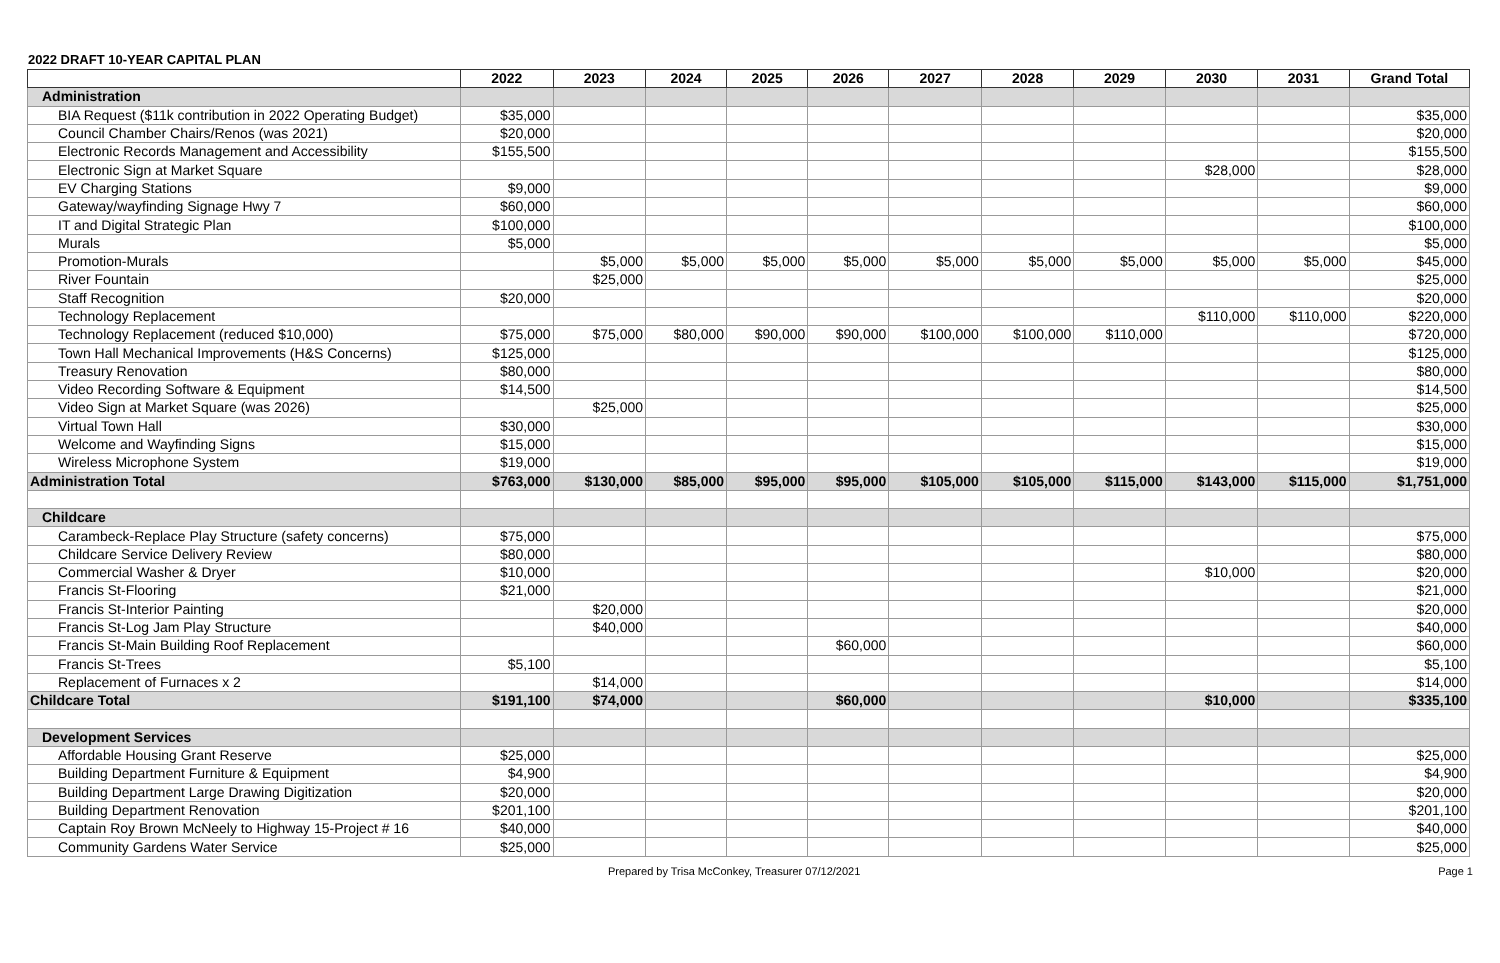2022 DRAFT 10-YEAR CAPITAL PLAN
| | 2022 | 2023 | 2024 | 2025 | 2026 | 2027 | 2028 | 2029 | 2030 | 2031 | Grand Total |
| --- | --- | --- | --- | --- | --- | --- | --- | --- | --- | --- | --- |
| Administration | | | | | | | | | | | |
| BIA Request ($11k contribution in 2022 Operating Budget) | $35,000 | | | | | | | | | | $35,000 |
| Council Chamber Chairs/Renos (was 2021) | $20,000 | | | | | | | | | | $20,000 |
| Electronic Records Management and Accessibility | $155,500 | | | | | | | | | | $155,500 |
| Electronic Sign at Market Square | | | | | | | | | $28,000 | | $28,000 |
| EV Charging Stations | $9,000 | | | | | | | | | | $9,000 |
| Gateway/wayfinding Signage Hwy 7 | $60,000 | | | | | | | | | | $60,000 |
| IT and Digital Strategic Plan | $100,000 | | | | | | | | | | $100,000 |
| Murals | $5,000 | | | | | | | | | | $5,000 |
| Promotion-Murals | | $5,000 | $5,000 | $5,000 | $5,000 | $5,000 | $5,000 | $5,000 | $5,000 | $5,000 | $45,000 |
| River Fountain | | $25,000 | | | | | | | | | $25,000 |
| Staff Recognition | $20,000 | | | | | | | | | | $20,000 |
| Technology Replacement | | | | | | | | | $110,000 | $110,000 | $220,000 |
| Technology Replacement (reduced $10,000) | $75,000 | $75,000 | $80,000 | $90,000 | $90,000 | $100,000 | $100,000 | $110,000 | | | $720,000 |
| Town Hall Mechanical Improvements (H&S Concerns) | $125,000 | | | | | | | | | | $125,000 |
| Treasury Renovation | $80,000 | | | | | | | | | | $80,000 |
| Video Recording Software & Equipment | $14,500 | | | | | | | | | | $14,500 |
| Video Sign at Market Square (was 2026) | | $25,000 | | | | | | | | | $25,000 |
| Virtual Town Hall | $30,000 | | | | | | | | | | $30,000 |
| Welcome and Wayfinding Signs | $15,000 | | | | | | | | | | $15,000 |
| Wireless Microphone System | $19,000 | | | | | | | | | | $19,000 |
| Administration Total | $763,000 | $130,000 | $85,000 | $95,000 | $95,000 | $105,000 | $105,000 | $115,000 | $143,000 | $115,000 | $1,751,000 |
| Childcare | | | | | | | | | | | |
| Carambeck-Replace Play Structure (safety concerns) | $75,000 | | | | | | | | | | $75,000 |
| Childcare Service Delivery Review | $80,000 | | | | | | | | | | $80,000 |
| Commercial Washer & Dryer | $10,000 | | | | | | | | $10,000 | | $20,000 |
| Francis St-Flooring | $21,000 | | | | | | | | | | $21,000 |
| Francis St-Interior Painting | | $20,000 | | | | | | | | | $20,000 |
| Francis St-Log Jam Play Structure | | $40,000 | | | | | | | | | $40,000 |
| Francis St-Main Building Roof Replacement | | | | | $60,000 | | | | | | $60,000 |
| Francis St-Trees | $5,100 | | | | | | | | | | $5,100 |
| Replacement of Furnaces x 2 | | $14,000 | | | | | | | | | $14,000 |
| Childcare Total | $191,100 | $74,000 | | | $60,000 | | | | $10,000 | | $335,100 |
| Development Services | | | | | | | | | | | |
| Affordable Housing Grant Reserve | $25,000 | | | | | | | | | | $25,000 |
| Building Department Furniture & Equipment | $4,900 | | | | | | | | | | $4,900 |
| Building Department Large Drawing Digitization | $20,000 | | | | | | | | | | $20,000 |
| Building Department Renovation | $201,100 | | | | | | | | | | $201,100 |
| Captain Roy Brown McNeely to Highway 15-Project # 16 | $40,000 | | | | | | | | | | $40,000 |
| Community Gardens Water Service | $25,000 | | | | | | | | | | $25,000 |
Prepared by Trisa McConkey, Treasurer 07/12/2021 Page 1